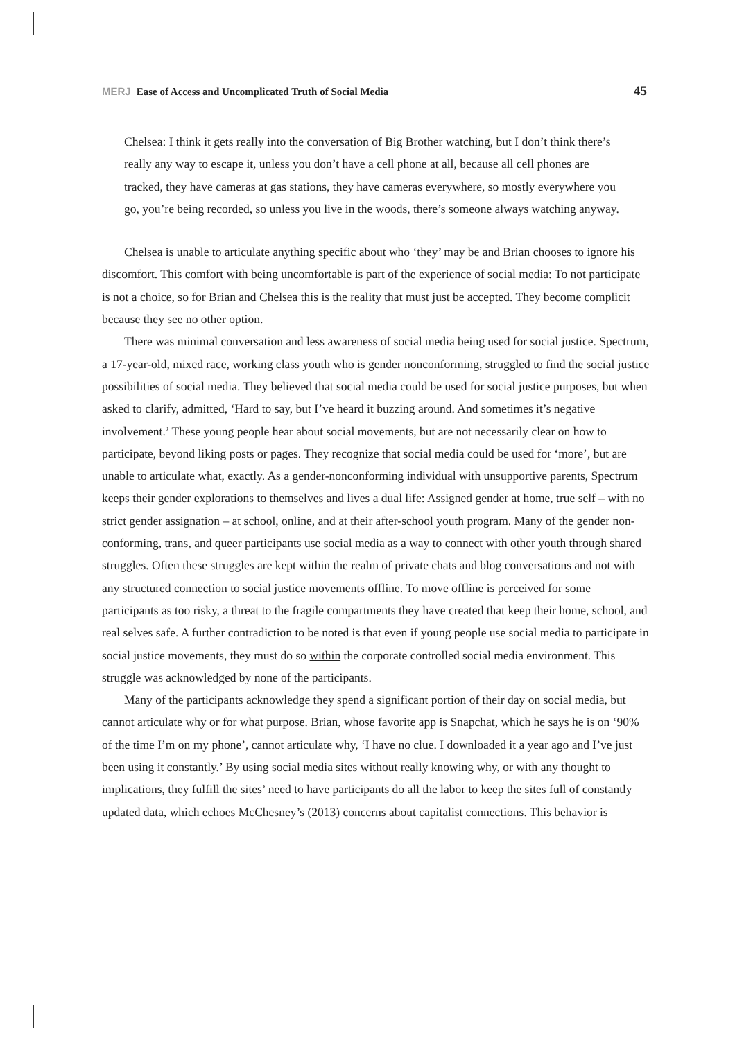MERJ Ease of Access and Uncomplicated Truth of Social Media
45
Chelsea: I think it gets really into the conversation of Big Brother watching, but I don’t think there’s really any way to escape it, unless you don’t have a cell phone at all, because all cell phones are tracked, they have cameras at gas stations, they have cameras everywhere, so mostly everywhere you go, you’re being recorded, so unless you live in the woods, there’s someone always watching anyway.
Chelsea is unable to articulate anything specific about who ‘they’ may be and Brian chooses to ignore his discomfort. This comfort with being uncomfortable is part of the experience of social media: To not participate is not a choice, so for Brian and Chelsea this is the reality that must just be accepted. They become complicit because they see no other option.
There was minimal conversation and less awareness of social media being used for social justice. Spectrum, a 17-year-old, mixed race, working class youth who is gender nonconforming, struggled to find the social justice possibilities of social media. They believed that social media could be used for social justice purposes, but when asked to clarify, admitted, ‘Hard to say, but I’ve heard it buzzing around. And sometimes it’s negative involvement.’ These young people hear about social movements, but are not necessarily clear on how to participate, beyond liking posts or pages. They recognize that social media could be used for ‘more’, but are unable to articulate what, exactly. As a gender-nonconforming individual with unsupportive parents, Spectrum keeps their gender explorations to themselves and lives a dual life: Assigned gender at home, true self – with no strict gender assignation – at school, online, and at their after-school youth program. Many of the gender non-conforming, trans, and queer participants use social media as a way to connect with other youth through shared struggles. Often these struggles are kept within the realm of private chats and blog conversations and not with any structured connection to social justice movements offline. To move offline is perceived for some participants as too risky, a threat to the fragile compartments they have created that keep their home, school, and real selves safe. A further contradiction to be noted is that even if young people use social media to participate in social justice movements, they must do so within the corporate controlled social media environment. This struggle was acknowledged by none of the participants.
Many of the participants acknowledge they spend a significant portion of their day on social media, but cannot articulate why or for what purpose. Brian, whose favorite app is Snapchat, which he says he is on ‘90% of the time I’m on my phone’, cannot articulate why, ‘I have no clue. I downloaded it a year ago and I’ve just been using it constantly.’ By using social media sites without really knowing why, or with any thought to implications, they fulfill the sites’ need to have participants do all the labor to keep the sites full of constantly updated data, which echoes McChesney’s (2013) concerns about capitalist connections. This behavior is